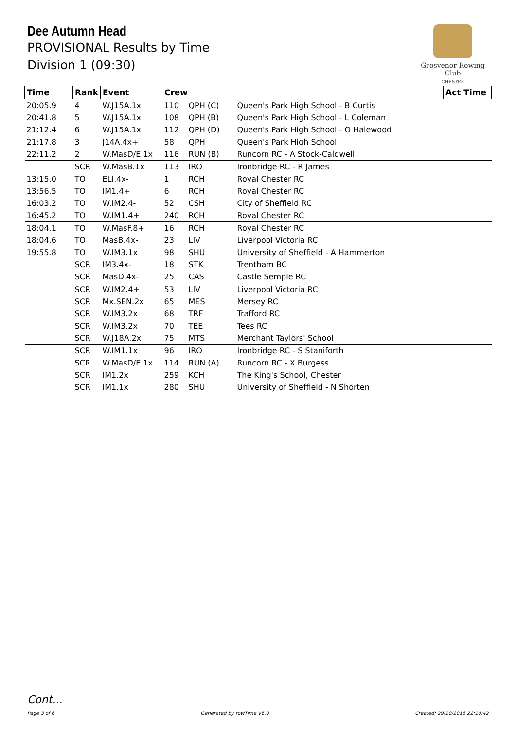Dee Autumn Head
PROVISIONAL Results by Time
Division 1 (09:30)
Grosvenor Rowing Club
CHESTER
| Time | Rank | Event | Crew | | | Act Time |
| --- | --- | --- | --- | --- | --- | --- |
| 20:05.9 | 4 | W.J15A.1x | 110 | QPH (C) | Queen's Park High School - B Curtis | |
| 20:41.8 | 5 | W.J15A.1x | 108 | QPH (B) | Queen's Park High School - L Coleman | |
| 21:12.4 | 6 | W.J15A.1x | 112 | QPH (D) | Queen's Park High School - O Halewood | |
| 21:17.8 | 3 | J14A.4x+ | 58 | QPH | Queen's Park High School | |
| 22:11.2 | 2 | W.MasD/E.1x | 116 | RUN (B) | Runcorn RC - A Stock-Caldwell | |
| | SCR | W.MasB.1x | 113 | IRO | Ironbridge RC - R James | |
| 13:15.0 | TO | ELI.4x- | 1 | RCH | Royal Chester RC | |
| 13:56.5 | TO | IM1.4+ | 6 | RCH | Royal Chester RC | |
| 16:03.2 | TO | W.IM2.4- | 52 | CSH | City of Sheffield RC | |
| 16:45.2 | TO | W.IM1.4+ | 240 | RCH | Royal Chester RC | |
| 18:04.1 | TO | W.MasF.8+ | 16 | RCH | Royal Chester RC | |
| 18:04.6 | TO | MasB.4x- | 23 | LIV | Liverpool Victoria RC | |
| 19:55.8 | TO | W.IM3.1x | 98 | SHU | University of Sheffield - A Hammerton | |
| | SCR | IM3.4x- | 18 | STK | Trentham BC | |
| | SCR | MasD.4x- | 25 | CAS | Castle Semple RC | |
| | SCR | W.IM2.4+ | 53 | LIV | Liverpool Victoria RC | |
| | SCR | Mx.SEN.2x | 65 | MES | Mersey RC | |
| | SCR | W.IM3.2x | 68 | TRF | Trafford RC | |
| | SCR | W.IM3.2x | 70 | TEE | Tees RC | |
| | SCR | W.J18A.2x | 75 | MTS | Merchant Taylors' School | |
| | SCR | W.IM1.1x | 96 | IRO | Ironbridge RC - S Staniforth | |
| | SCR | W.MasD/E.1x | 114 | RUN (A) | Runcorn RC - X Burgess | |
| | SCR | IM1.2x | 259 | KCH | The King's School, Chester | |
| | SCR | IM1.1x | 280 | SHU | University of Sheffield - N Shorten | |
Cont...
Page 3 of 6 Generated by rowTime V6.0 Created: 29/10/2016 22:10:42